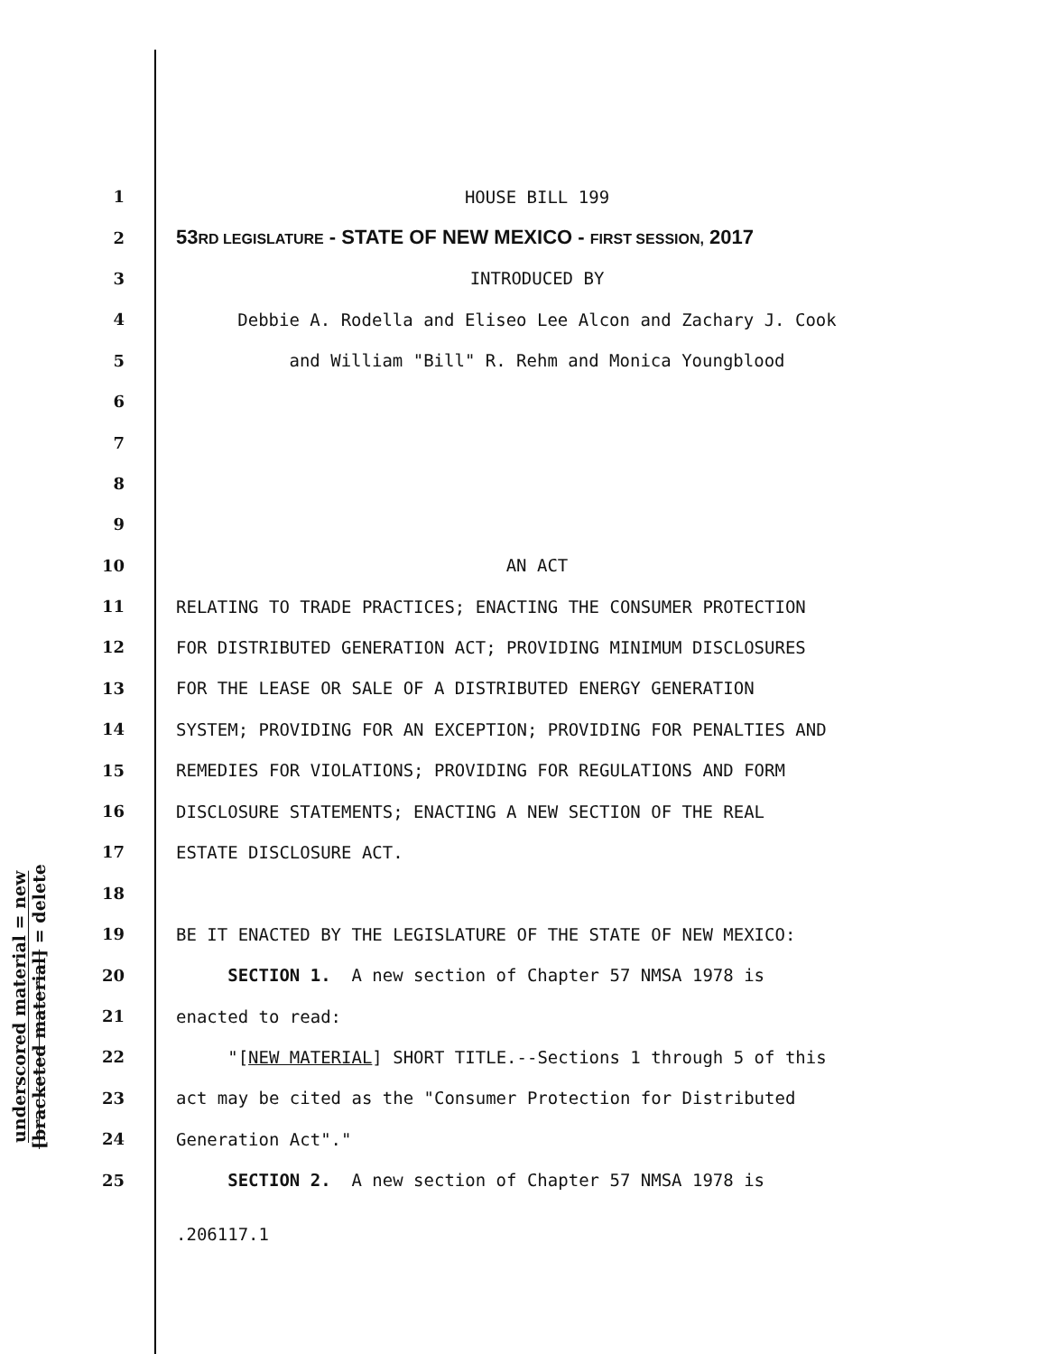underscored material = new
[bracketed material] = delete
1 HOUSE BILL 199
2 53RD LEGISLATURE - STATE OF NEW MEXICO - FIRST SESSION, 2017
3 INTRODUCED BY
4 Debbie A. Rodella and Eliseo Lee Alcon and Zachary J. Cook
5 and William "Bill" R. Rehm and Monica Youngblood
6
7
8
9
10 AN ACT
11 RELATING TO TRADE PRACTICES; ENACTING THE CONSUMER PROTECTION
12 FOR DISTRIBUTED GENERATION ACT; PROVIDING MINIMUM DISCLOSURES
13 FOR THE LEASE OR SALE OF A DISTRIBUTED ENERGY GENERATION
14 SYSTEM; PROVIDING FOR AN EXCEPTION; PROVIDING FOR PENALTIES AND
15 REMEDIES FOR VIOLATIONS; PROVIDING FOR REGULATIONS AND FORM
16 DISCLOSURE STATEMENTS; ENACTING A NEW SECTION OF THE REAL
17 ESTATE DISCLOSURE ACT.
18
19 BE IT ENACTED BY THE LEGISLATURE OF THE STATE OF NEW MEXICO:
20 SECTION 1. A new section of Chapter 57 NMSA 1978 is
21 enacted to read:
22 "[NEW MATERIAL] SHORT TITLE.--Sections 1 through 5 of this
23 act may be cited as the "Consumer Protection for Distributed
24 Generation Act"."
25 SECTION 2. A new section of Chapter 57 NMSA 1978 is
.206117.1